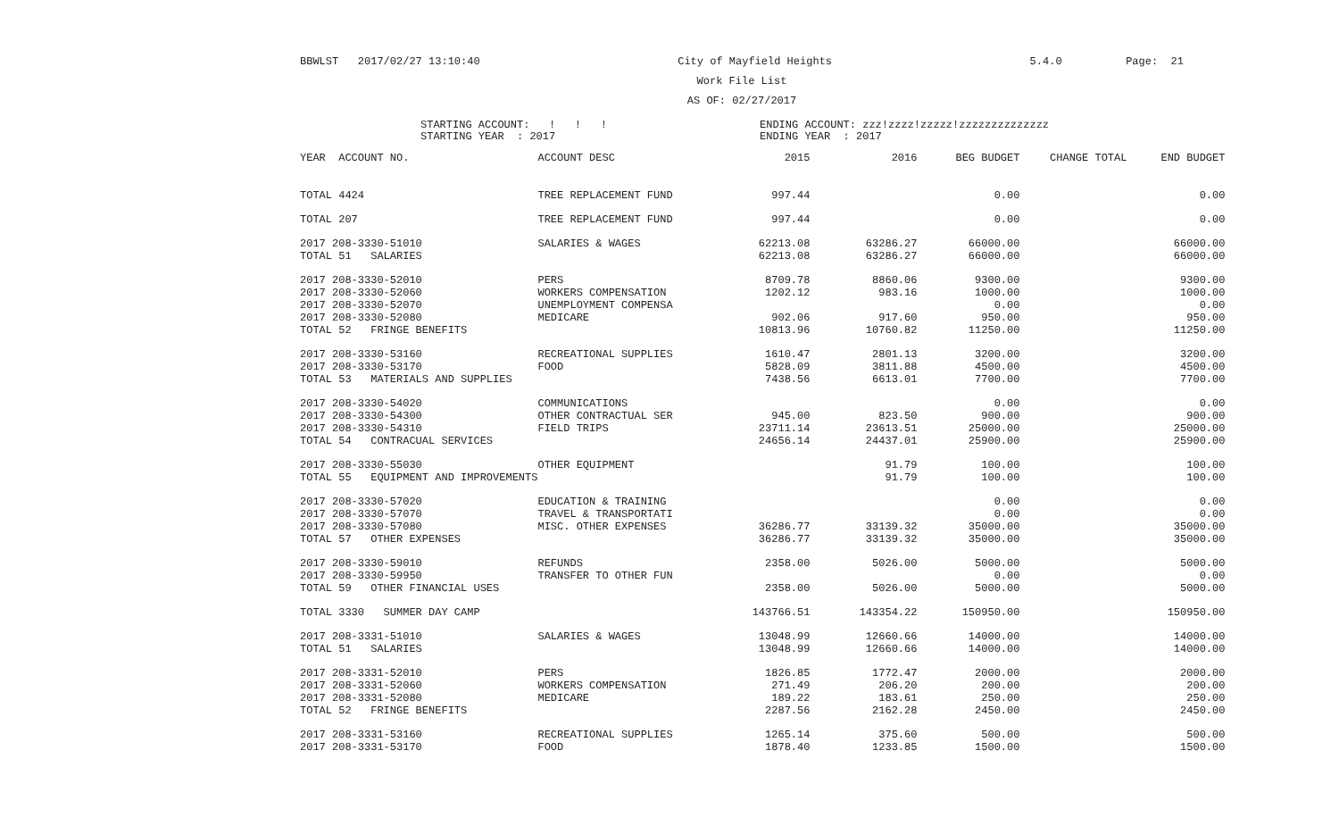BBWLST 2017/02/27 13:10:40 City of Mayfield Heights 5.4.0 Page: 21
Work File List
AS OF: 02/27/2017
STARTING ACCOUNT: ! ! !
STARTING YEAR : 2017
ENDING ACCOUNT: zzz!zzzz!zzzzz!zzzzzzzzzzzzzz
ENDING YEAR : 2017
| YEAR ACCOUNT NO. | ACCOUNT DESC | 2015 | 2016 | BEG BUDGET | CHANGE TOTAL | END BUDGET |
| --- | --- | --- | --- | --- | --- | --- |
| TOTAL 4424 | TREE REPLACEMENT FUND | 997.44 | | 0.00 | | 0.00 |
| TOTAL 207 | TREE REPLACEMENT FUND | 997.44 | | 0.00 | | 0.00 |
| 2017 208-3330-51010 | SALARIES & WAGES | 62213.08 | 63286.27 | 66000.00 | | 66000.00 |
| TOTAL 51 SALARIES | | 62213.08 | 63286.27 | 66000.00 | | 66000.00 |
| 2017 208-3330-52010 | PERS | 8709.78 | 8860.06 | 9300.00 | | 9300.00 |
| 2017 208-3330-52060 | WORKERS COMPENSATION | 1202.12 | 983.16 | 1000.00 | | 1000.00 |
| 2017 208-3330-52070 | UNEMPLOYMENT COMPENSA | | | 0.00 | | 0.00 |
| 2017 208-3330-52080 | MEDICARE | 902.06 | 917.60 | 950.00 | | 950.00 |
| TOTAL 52 FRINGE BENEFITS | | 10813.96 | 10760.82 | 11250.00 | | 11250.00 |
| 2017 208-3330-53160 | RECREATIONAL SUPPLIES | 1610.47 | 2801.13 | 3200.00 | | 3200.00 |
| 2017 208-3330-53170 | FOOD | 5828.09 | 3811.88 | 4500.00 | | 4500.00 |
| TOTAL 53 MATERIALS AND SUPPLIES | | 7438.56 | 6613.01 | 7700.00 | | 7700.00 |
| 2017 208-3330-54020 | COMMUNICATIONS | | | 0.00 | | 0.00 |
| 2017 208-3330-54300 | OTHER CONTRACTUAL SER | 945.00 | 823.50 | 900.00 | | 900.00 |
| 2017 208-3330-54310 | FIELD TRIPS | 23711.14 | 23613.51 | 25000.00 | | 25000.00 |
| TOTAL 54 CONTRACUAL SERVICES | | 24656.14 | 24437.01 | 25900.00 | | 25900.00 |
| 2017 208-3330-55030 | OTHER EQUIPMENT | | 91.79 | 100.00 | | 100.00 |
| TOTAL 55 EQUIPMENT AND IMPROVEMENTS | | | 91.79 | 100.00 | | 100.00 |
| 2017 208-3330-57020 | EDUCATION & TRAINING | | | 0.00 | | 0.00 |
| 2017 208-3330-57070 | TRAVEL & TRANSPORTATI | | | 0.00 | | 0.00 |
| 2017 208-3330-57080 | MISC. OTHER EXPENSES | 36286.77 | 33139.32 | 35000.00 | | 35000.00 |
| TOTAL 57 OTHER EXPENSES | | 36286.77 | 33139.32 | 35000.00 | | 35000.00 |
| 2017 208-3330-59010 | REFUNDS | 2358.00 | 5026.00 | 5000.00 | | 5000.00 |
| 2017 208-3330-59950 | TRANSFER TO OTHER FUN | | | 0.00 | | 0.00 |
| TOTAL 59 OTHER FINANCIAL USES | | 2358.00 | 5026.00 | 5000.00 | | 5000.00 |
| TOTAL 3330 SUMMER DAY CAMP | | 143766.51 | 143354.22 | 150950.00 | | 150950.00 |
| 2017 208-3331-51010 | SALARIES & WAGES | 13048.99 | 12660.66 | 14000.00 | | 14000.00 |
| TOTAL 51 SALARIES | | 13048.99 | 12660.66 | 14000.00 | | 14000.00 |
| 2017 208-3331-52010 | PERS | 1826.85 | 1772.47 | 2000.00 | | 2000.00 |
| 2017 208-3331-52060 | WORKERS COMPENSATION | 271.49 | 206.20 | 200.00 | | 200.00 |
| 2017 208-3331-52080 | MEDICARE | 189.22 | 183.61 | 250.00 | | 250.00 |
| TOTAL 52 FRINGE BENEFITS | | 2287.56 | 2162.28 | 2450.00 | | 2450.00 |
| 2017 208-3331-53160 | RECREATIONAL SUPPLIES | 1265.14 | 375.60 | 500.00 | | 500.00 |
| 2017 208-3331-53170 | FOOD | 1878.40 | 1233.85 | 1500.00 | | 1500.00 |